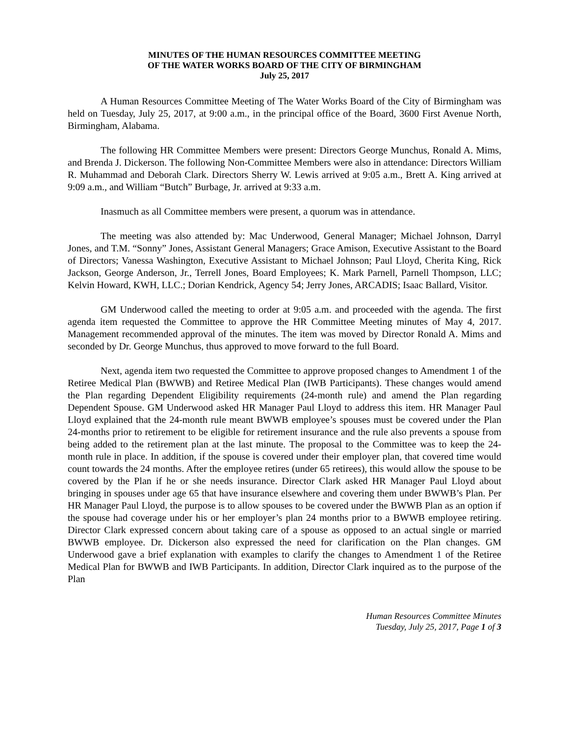MINUTES OF THE HUMAN RESOURCES COMMITTEE MEETING
OF THE WATER WORKS BOARD OF THE CITY OF BIRMINGHAM
July 25, 2017
A Human Resources Committee Meeting of The Water Works Board of the City of Birmingham was held on Tuesday, July 25, 2017, at 9:00 a.m., in the principal office of the Board, 3600 First Avenue North, Birmingham, Alabama.
The following HR Committee Members were present: Directors George Munchus, Ronald A. Mims, and Brenda J. Dickerson. The following Non-Committee Members were also in attendance: Directors William R. Muhammad and Deborah Clark. Directors Sherry W. Lewis arrived at 9:05 a.m., Brett A. King arrived at 9:09 a.m., and William “Butch” Burbage, Jr. arrived at 9:33 a.m.
Inasmuch as all Committee members were present, a quorum was in attendance.
The meeting was also attended by: Mac Underwood, General Manager; Michael Johnson, Darryl Jones, and T.M. “Sonny” Jones, Assistant General Managers; Grace Amison, Executive Assistant to the Board of Directors; Vanessa Washington, Executive Assistant to Michael Johnson; Paul Lloyd, Cherita King, Rick Jackson, George Anderson, Jr., Terrell Jones, Board Employees; K. Mark Parnell, Parnell Thompson, LLC; Kelvin Howard, KWH, LLC.; Dorian Kendrick, Agency 54; Jerry Jones, ARCADIS; Isaac Ballard, Visitor.
GM Underwood called the meeting to order at 9:05 a.m. and proceeded with the agenda. The first agenda item requested the Committee to approve the HR Committee Meeting minutes of May 4, 2017. Management recommended approval of the minutes. The item was moved by Director Ronald A. Mims and seconded by Dr. George Munchus, thus approved to move forward to the full Board.
Next, agenda item two requested the Committee to approve proposed changes to Amendment 1 of the Retiree Medical Plan (BWWB) and Retiree Medical Plan (IWB Participants). These changes would amend the Plan regarding Dependent Eligibility requirements (24-month rule) and amend the Plan regarding Dependent Spouse. GM Underwood asked HR Manager Paul Lloyd to address this item. HR Manager Paul Lloyd explained that the 24-month rule meant BWWB employee’s spouses must be covered under the Plan 24-months prior to retirement to be eligible for retirement insurance and the rule also prevents a spouse from being added to the retirement plan at the last minute. The proposal to the Committee was to keep the 24-month rule in place. In addition, if the spouse is covered under their employer plan, that covered time would count towards the 24 months. After the employee retires (under 65 retirees), this would allow the spouse to be covered by the Plan if he or she needs insurance. Director Clark asked HR Manager Paul Lloyd about bringing in spouses under age 65 that have insurance elsewhere and covering them under BWWB’s Plan. Per HR Manager Paul Lloyd, the purpose is to allow spouses to be covered under the BWWB Plan as an option if the spouse had coverage under his or her employer’s plan 24 months prior to a BWWB employee retiring. Director Clark expressed concern about taking care of a spouse as opposed to an actual single or married BWWB employee. Dr. Dickerson also expressed the need for clarification on the Plan changes. GM Underwood gave a brief explanation with examples to clarify the changes to Amendment 1 of the Retiree Medical Plan for BWWB and IWB Participants. In addition, Director Clark inquired as to the purpose of the Plan
Human Resources Committee Minutes
Tuesday, July 25, 2017, Page 1 of 3